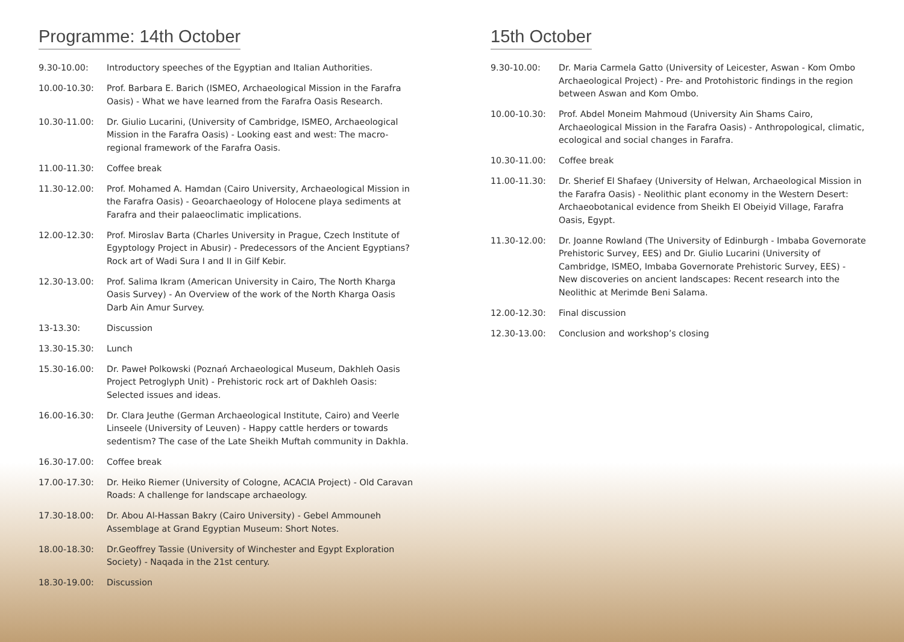Programme: 14th October
9.30-10.00: Introductory speeches of the Egyptian and Italian Authorities.
10.00-10.30: Prof. Barbara E. Barich (ISMEO, Archaeological Mission in the Farafra Oasis) - What we have learned from the Farafra Oasis Research.
10.30-11.00: Dr. Giulio Lucarini, (University of Cambridge, ISMEO, Archaeological Mission in the Farafra Oasis) - Looking east and west: The macro-regional framework of the Farafra Oasis.
11.00-11.30: Coffee break
11.30-12.00: Prof. Mohamed A. Hamdan (Cairo University, Archaeological Mission in the Farafra Oasis) - Geoarchaeology of Holocene playa sediments at Farafra and their palaeoclimatic implications.
12.00-12.30: Prof. Miroslav Barta (Charles University in Prague, Czech Institute of Egyptology Project in Abusir) - Predecessors of the Ancient Egyptians? Rock art of Wadi Sura I and II in Gilf Kebir.
12.30-13.00: Prof. Salima Ikram (American University in Cairo, The North Kharga Oasis Survey) - An Overview of the work of the North Kharga Oasis Darb Ain Amur Survey.
13-13.30: Discussion
13.30-15.30: Lunch
15.30-16.00: Dr. Paweł Polkowski (Poznań Archaeological Museum, Dakhleh Oasis Project Petroglyph Unit) - Prehistoric rock art of Dakhleh Oasis: Selected issues and ideas.
16.00-16.30: Dr. Clara Jeuthe (German Archaeological Institute, Cairo) and Veerle Linseele (University of Leuven) - Happy cattle herders or towards sedentism? The case of the Late Sheikh Muftah community in Dakhla.
16.30-17.00: Coffee break
17.00-17.30: Dr. Heiko Riemer (University of Cologne, ACACIA Project) - Old Caravan Roads: A challenge for landscape archaeology.
17.30-18.00: Dr. Abou Al-Hassan Bakry (Cairo University) - Gebel Ammouneh Assemblage at Grand Egyptian Museum: Short Notes.
18.00-18.30: Dr.Geoffrey Tassie (University of Winchester and Egypt Exploration Society) - Naqada in the 21st century.
18.30-19.00: Discussion
15th October
9.30-10.00: Dr. Maria Carmela Gatto (University of Leicester, Aswan - Kom Ombo Archaeological Project) - Pre- and Protohistoric findings in the region between Aswan and Kom Ombo.
10.00-10.30: Prof. Abdel Moneim Mahmoud (University Ain Shams Cairo, Archaeological Mission in the Farafra Oasis) - Anthropological, climatic, ecological and social changes in Farafra.
10.30-11.00: Coffee break
11.00-11.30: Dr. Sherief El Shafaey (University of Helwan, Archaeological Mission in the Farafra Oasis) - Neolithic plant economy in the Western Desert: Archaeobotanical evidence from Sheikh El Obeiyid Village, Farafra Oasis, Egypt.
11.30-12.00: Dr. Joanne Rowland (The University of Edinburgh - Imbaba Governorate Prehistoric Survey, EES) and Dr. Giulio Lucarini (University of Cambridge, ISMEO, Imbaba Governorate Prehistoric Survey, EES) - New discoveries on ancient landscapes: Recent research into the Neolithic at Merimde Beni Salama.
12.00-12.30: Final discussion
12.30-13.00: Conclusion and workshop’s closing